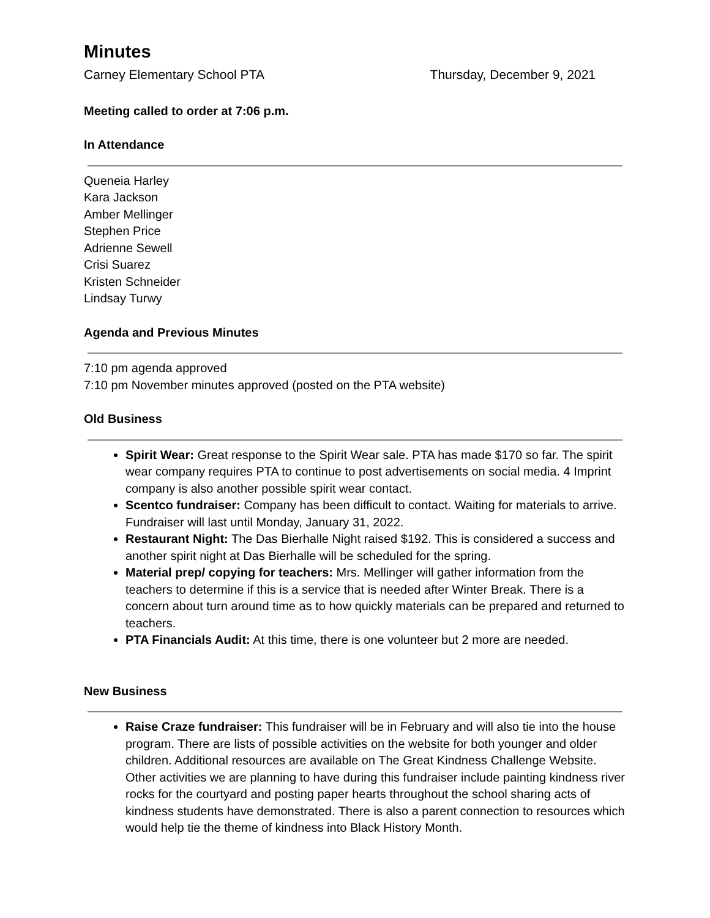Minutes
Carney Elementary School PTA Thursday, December 9, 2021
Meeting called to order at 7:06 p.m.
In Attendance
Queneia Harley
Kara Jackson
Amber Mellinger
Stephen Price
Adrienne Sewell
Crisi Suarez
Kristen Schneider
Lindsay Turwy
Agenda and Previous Minutes
7:10 pm agenda approved
7:10 pm November minutes approved (posted on the PTA website)
Old Business
Spirit Wear: Great response to the Spirit Wear sale. PTA has made $170 so far. The spirit wear company requires PTA to continue to post advertisements on social media. 4 Imprint company is also another possible spirit wear contact.
Scentco fundraiser: Company has been difficult to contact. Waiting for materials to arrive. Fundraiser will last until Monday, January 31, 2022.
Restaurant Night: The Das Bierhalle Night raised $192. This is considered a success and another spirit night at Das Bierhalle will be scheduled for the spring.
Material prep/ copying for teachers: Mrs. Mellinger will gather information from the teachers to determine if this is a service that is needed after Winter Break. There is a concern about turn around time as to how quickly materials can be prepared and returned to teachers.
PTA Financials Audit: At this time, there is one volunteer but 2 more are needed.
New Business
Raise Craze fundraiser: This fundraiser will be in February and will also tie into the house program. There are lists of possible activities on the website for both younger and older children. Additional resources are available on The Great Kindness Challenge Website. Other activities we are planning to have during this fundraiser include painting kindness river rocks for the courtyard and posting paper hearts throughout the school sharing acts of kindness students have demonstrated. There is also a parent connection to resources which would help tie the theme of kindness into Black History Month.